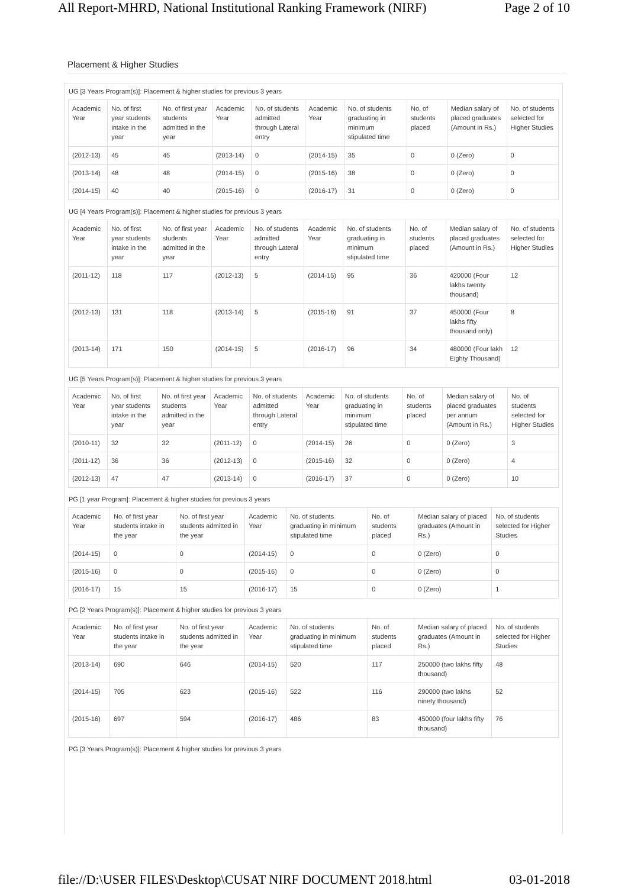All Report-MHRD, National Institutional Ranking Framework (NIRF) Page 2 of 10
Placement & Higher Studies
UG [3 Years Program(s)]: Placement & higher studies for previous 3 years
| Academic Year | No. of first year students intake in the year | No. of first year students admitted in the year | Academic Year | No. of students admitted through Lateral entry | Academic Year | No. of students graduating in minimum stipulated time | No. of students placed | Median salary of placed graduates (Amount in Rs.) | No. of students selected for Higher Studies |
| --- | --- | --- | --- | --- | --- | --- | --- | --- | --- |
| (2012-13) | 45 | 45 | (2013-14) | 0 | (2014-15) | 35 | 0 | 0 (Zero) | 0 |
| (2013-14) | 48 | 48 | (2014-15) | 0 | (2015-16) | 38 | 0 | 0 (Zero) | 0 |
| (2014-15) | 40 | 40 | (2015-16) | 0 | (2016-17) | 31 | 0 | 0 (Zero) | 0 |
UG [4 Years Program(s)]: Placement & higher studies for previous 3 years
| Academic Year | No. of first year students intake in the year | No. of first year students admitted in the year | Academic Year | No. of students admitted through Lateral entry | Academic Year | No. of students graduating in minimum stipulated time | No. of students placed | Median salary of placed graduates (Amount in Rs.) | No. of students selected for Higher Studies |
| --- | --- | --- | --- | --- | --- | --- | --- | --- | --- |
| (2011-12) | 118 | 117 | (2012-13) | 5 | (2014-15) | 95 | 36 | 420000 (Four lakhs twenty thousand) | 12 |
| (2012-13) | 131 | 118 | (2013-14) | 5 | (2015-16) | 91 | 37 | 450000 (Four lakhs fifty thousand only) | 8 |
| (2013-14) | 171 | 150 | (2014-15) | 5 | (2016-17) | 96 | 34 | 480000 (Four lakh Eighty Thousand) | 12 |
UG [5 Years Program(s)]: Placement & higher studies for previous 3 years
| Academic Year | No. of first year students intake in the year | No. of first year students admitted in the year | Academic Year | No. of students admitted through Lateral entry | Academic Year | No. of students graduating in minimum stipulated time | No. of students placed | Median salary of placed graduates per annum (Amount in Rs.) | No. of students selected for Higher Studies |
| --- | --- | --- | --- | --- | --- | --- | --- | --- | --- |
| (2010-11) | 32 | 32 | (2011-12) | 0 | (2014-15) | 26 | 0 | 0 (Zero) | 3 |
| (2011-12) | 36 | 36 | (2012-13) | 0 | (2015-16) | 32 | 0 | 0 (Zero) | 4 |
| (2012-13) | 47 | 47 | (2013-14) | 0 | (2016-17) | 37 | 0 | 0 (Zero) | 10 |
PG [1 year Program]: Placement & higher studies for previous 3 years
| Academic Year | No. of first year students intake in the year | No. of first year students admitted in the year | Academic Year | No. of students graduating in minimum stipulated time | No. of students placed | Median salary of placed graduates (Amount in Rs.) | No. of students selected for Higher Studies |
| --- | --- | --- | --- | --- | --- | --- | --- |
| (2014-15) | 0 | 0 | (2014-15) | 0 | 0 | 0 (Zero) | 0 |
| (2015-16) | 0 | 0 | (2015-16) | 0 | 0 | 0 (Zero) | 0 |
| (2016-17) | 15 | 15 | (2016-17) | 15 | 0 | 0 (Zero) | 1 |
PG [2 Years Program(s)]: Placement & higher studies for previous 3 years
| Academic Year | No. of first year students intake in the year | No. of first year students admitted in the year | Academic Year | No. of students graduating in minimum stipulated time | No. of students placed | Median salary of placed graduates (Amount in Rs.) | No. of students selected for Higher Studies |
| --- | --- | --- | --- | --- | --- | --- | --- |
| (2013-14) | 690 | 646 | (2014-15) | 520 | 117 | 250000 (two lakhs fifty thousand) | 48 |
| (2014-15) | 705 | 623 | (2015-16) | 522 | 116 | 290000 (two lakhs ninety thousand) | 52 |
| (2015-16) | 697 | 594 | (2016-17) | 486 | 83 | 450000 (four lakhs fifty thousand) | 76 |
PG [3 Years Program(s)]: Placement & higher studies for previous 3 years
file://D:\USER FILES\Desktop\CUSAT NIRF DOCUMENT 2018.html 03-01-2018